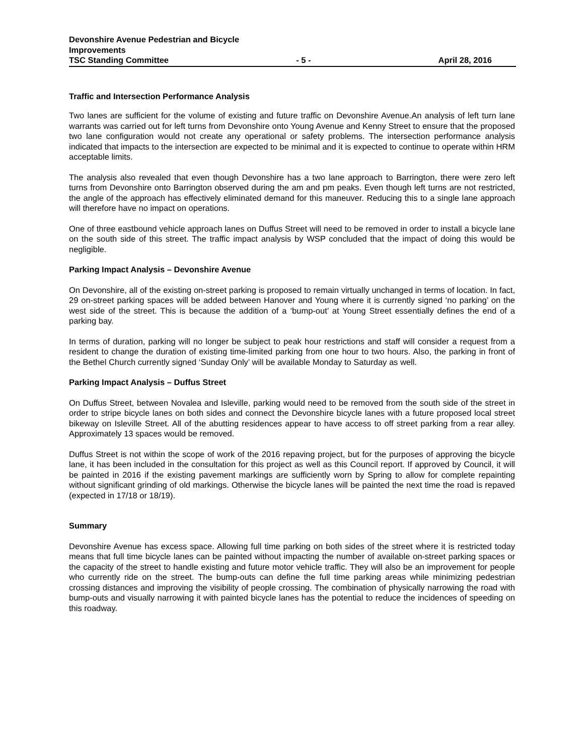Devonshire Avenue Pedestrian and Bicycle
Improvements
TSC Standing Committee - 5 - April 28, 2016
Traffic and Intersection Performance Analysis
Two lanes are sufficient for the volume of existing and future traffic on Devonshire Avenue.An analysis of left turn lane warrants was carried out for left turns from Devonshire onto Young Avenue and Kenny Street to ensure that the proposed two lane configuration would not create any operational or safety problems. The intersection performance analysis indicated that impacts to the intersection are expected to be minimal and it is expected to continue to operate within HRM acceptable limits.
The analysis also revealed that even though Devonshire has a two lane approach to Barrington, there were zero left turns from Devonshire onto Barrington observed during the am and pm peaks. Even though left turns are not restricted, the angle of the approach has effectively eliminated demand for this maneuver. Reducing this to a single lane approach will therefore have no impact on operations.
One of three eastbound vehicle approach lanes on Duffus Street will need to be removed in order to install a bicycle lane on the south side of this street. The traffic impact analysis by WSP concluded that the impact of doing this would be negligible.
Parking Impact Analysis – Devonshire Avenue
On Devonshire, all of the existing on-street parking is proposed to remain virtually unchanged in terms of location. In fact, 29 on-street parking spaces will be added between Hanover and Young where it is currently signed ‘no parking’ on the west side of the street. This is because the addition of a ‘bump-out’ at Young Street essentially defines the end of a parking bay.
In terms of duration, parking will no longer be subject to peak hour restrictions and staff will consider a request from a resident to change the duration of existing time-limited parking from one hour to two hours. Also, the parking in front of the Bethel Church currently signed ‘Sunday Only’ will be available Monday to Saturday as well.
Parking Impact Analysis – Duffus Street
On Duffus Street, between Novalea and Isleville, parking would need to be removed from the south side of the street in order to stripe bicycle lanes on both sides and connect the Devonshire bicycle lanes with a future proposed local street bikeway on Isleville Street. All of the abutting residences appear to have access to off street parking from a rear alley. Approximately 13 spaces would be removed.
Duffus Street is not within the scope of work of the 2016 repaving project, but for the purposes of approving the bicycle lane, it has been included in the consultation for this project as well as this Council report. If approved by Council, it will be painted in 2016 if the existing pavement markings are sufficiently worn by Spring to allow for complete repainting without significant grinding of old markings. Otherwise the bicycle lanes will be painted the next time the road is repaved (expected in 17/18 or 18/19).
Summary
Devonshire Avenue has excess space. Allowing full time parking on both sides of the street where it is restricted today means that full time bicycle lanes can be painted without impacting the number of available on-street parking spaces or the capacity of the street to handle existing and future motor vehicle traffic. They will also be an improvement for people who currently ride on the street. The bump-outs can define the full time parking areas while minimizing pedestrian crossing distances and improving the visibility of people crossing. The combination of physically narrowing the road with bump-outs and visually narrowing it with painted bicycle lanes has the potential to reduce the incidences of speeding on this roadway.